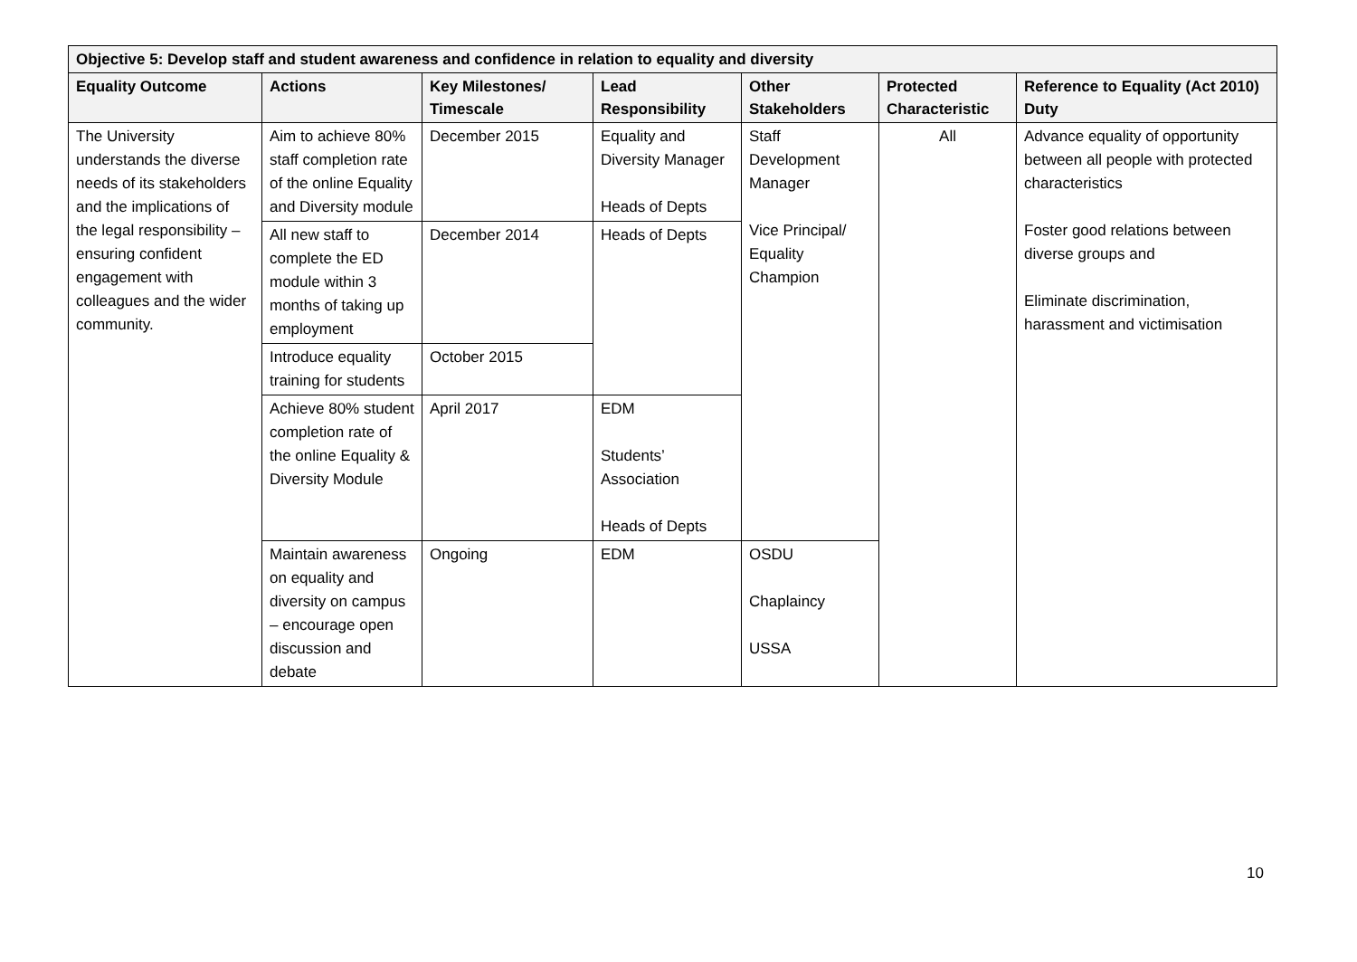| Objective 5: Develop staff and student awareness and confidence in relation to equality and diversity | | | | | | |
| --- | --- | --- | --- | --- | --- | --- |
| Equality Outcome | Actions | Key Milestones/ Timescale | Lead Responsibility | Other Stakeholders | Protected Characteristic | Reference to Equality (Act 2010) Duty |
| The University understands the diverse needs of its stakeholders and the implications of the legal responsibility – ensuring confident engagement with colleagues and the wider community. | Aim to achieve 80% staff completion rate of the online Equality and Diversity module | December 2015 | Equality and Diversity Manager Heads of Depts | Staff Development Manager Vice Principal/ Equality Champion | All | Advance equality of opportunity between all people with protected characteristics Foster good relations between diverse groups and Eliminate discrimination, harassment and victimisation |
| | All new staff to complete the ED module within 3 months of taking up employment | December 2014 | Heads of Depts | | | |
| | Introduce equality training for students | October 2015 | | | | |
| | Achieve 80% student completion rate of the online Equality & Diversity Module | April 2017 | EDM Students’ Association Heads of Depts | | | |
| | Maintain awareness on equality and diversity on campus – encourage open discussion and debate | Ongoing | EDM | OSDU Chaplaincy USSA | | |
10